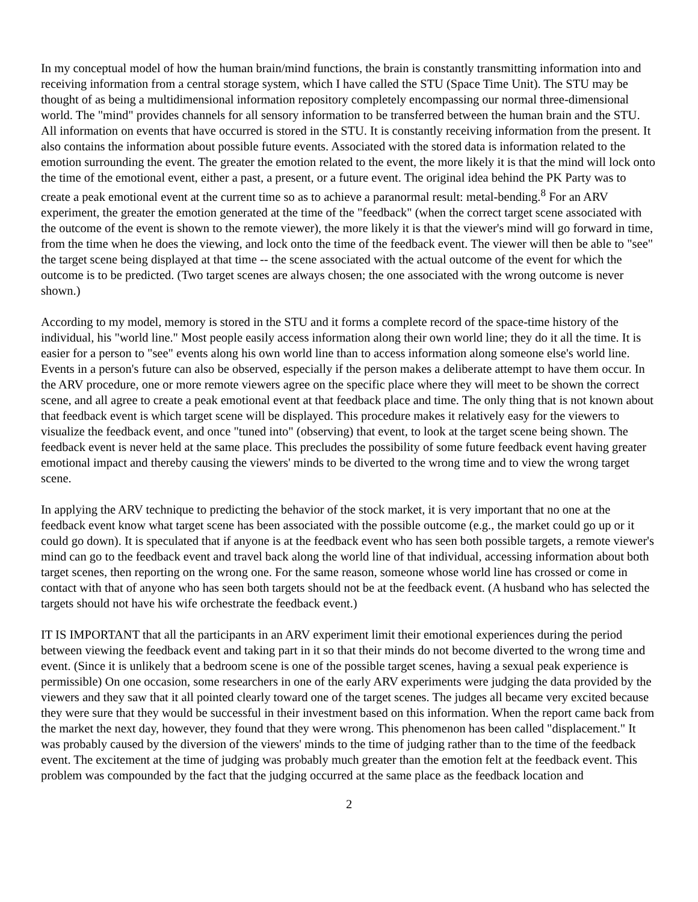In my conceptual model of how the human brain/mind functions, the brain is constantly transmitting information into and receiving information from a central storage system, which I have called the STU (Space Time Unit). The STU may be thought of as being a multidimensional information repository completely encompassing our normal three-dimensional world. The "mind" provides channels for all sensory information to be transferred between the human brain and the STU. All information on events that have occurred is stored in the STU. It is constantly receiving information from the present. It also contains the information about possible future events. Associated with the stored data is information related to the emotion surrounding the event. The greater the emotion related to the event, the more likely it is that the mind will lock onto the time of the emotional event, either a past, a present, or a future event. The original idea behind the PK Party was to create a peak emotional event at the current time so as to achieve a paranormal result: metal-bending.<sup>8</sup> For an ARV experiment, the greater the emotion generated at the time of the "feedback" (when the correct target scene associated with the outcome of the event is shown to the remote viewer), the more likely it is that the viewer's mind will go forward in time, from the time when he does the viewing, and lock onto the time of the feedback event. The viewer will then be able to "see" the target scene being displayed at that time -- the scene associated with the actual outcome of the event for which the outcome is to be predicted. (Two target scenes are always chosen; the one associated with the wrong outcome is never shown.)
According to my model, memory is stored in the STU and it forms a complete record of the space-time history of the individual, his "world line." Most people easily access information along their own world line; they do it all the time. It is easier for a person to "see" events along his own world line than to access information along someone else's world line. Events in a person's future can also be observed, especially if the person makes a deliberate attempt to have them occur. In the ARV procedure, one or more remote viewers agree on the specific place where they will meet to be shown the correct scene, and all agree to create a peak emotional event at that feedback place and time. The only thing that is not known about that feedback event is which target scene will be displayed. This procedure makes it relatively easy for the viewers to visualize the feedback event, and once "tuned into" (observing) that event, to look at the target scene being shown. The feedback event is never held at the same place. This precludes the possibility of some future feedback event having greater emotional impact and thereby causing the viewers' minds to be diverted to the wrong time and to view the wrong target scene.
In applying the ARV technique to predicting the behavior of the stock market, it is very important that no one at the feedback event know what target scene has been associated with the possible outcome (e.g., the market could go up or it could go down). It is speculated that if anyone is at the feedback event who has seen both possible targets, a remote viewer's mind can go to the feedback event and travel back along the world line of that individual, accessing information about both target scenes, then reporting on the wrong one. For the same reason, someone whose world line has crossed or come in contact with that of anyone who has seen both targets should not be at the feedback event. (A husband who has selected the targets should not have his wife orchestrate the feedback event.)
IT IS IMPORTANT that all the participants in an ARV experiment limit their emotional experiences during the period between viewing the feedback event and taking part in it so that their minds do not become diverted to the wrong time and event. (Since it is unlikely that a bedroom scene is one of the possible target scenes, having a sexual peak experience is permissible) On one occasion, some researchers in one of the early ARV experiments were judging the data provided by the viewers and they saw that it all pointed clearly toward one of the target scenes. The judges all became very excited because they were sure that they would be successful in their investment based on this information. When the report came back from the market the next day, however, they found that they were wrong. This phenomenon has been called "displacement." It was probably caused by the diversion of the viewers' minds to the time of judging rather than to the time of the feedback event. The excitement at the time of judging was probably much greater than the emotion felt at the feedback event. This problem was compounded by the fact that the judging occurred at the same place as the feedback location and
2